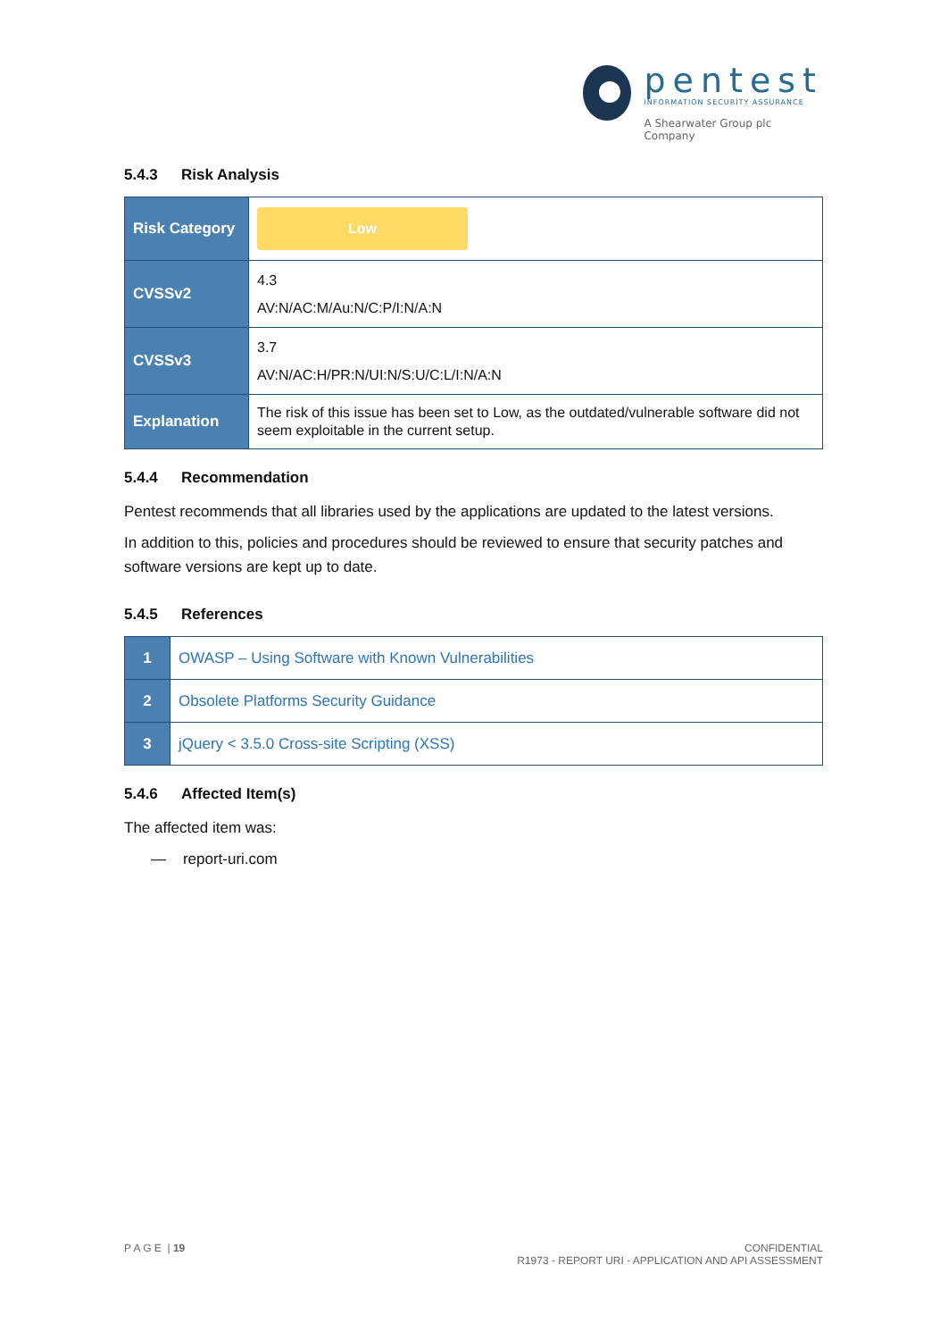pentest
INFORMATION SECURITY ASSURANCE
A Shearwater Group plc
Company
5.4.3 Risk Analysis
| Risk Category | Low |
| CVSSv2 | 4.3 AV:N/AC:M/Au:N/C:P/I:N/A:N |
| CVSSv3 | 3.7 AV:N/AC:H/PR:N/UI:N/S:U/C:L/I:N/A:N |
| Explanation | The risk of this issue has been set to Low, as the outdated/vulnerable software did not seem exploitable in the current setup. |
5.4.4 Recommendation
Pentest recommends that all libraries used by the applications are updated to the latest versions.
In addition to this, policies and procedures should be reviewed to ensure that security patches and software versions are kept up to date.
5.4.5 References
| 1 | OWASP – Using Software with Known Vulnerabilities |
| 2 | Obsolete Platforms Security Guidance |
| 3 | jQuery < 3.5.0 Cross-site Scripting (XSS) |
5.4.6 Affected Item(s)
The affected item was:
— report-uri.com
P A G E | 19 CONFIDENTIAL
R1973 - REPORT URI - APPLICATION AND API ASSESSMENT